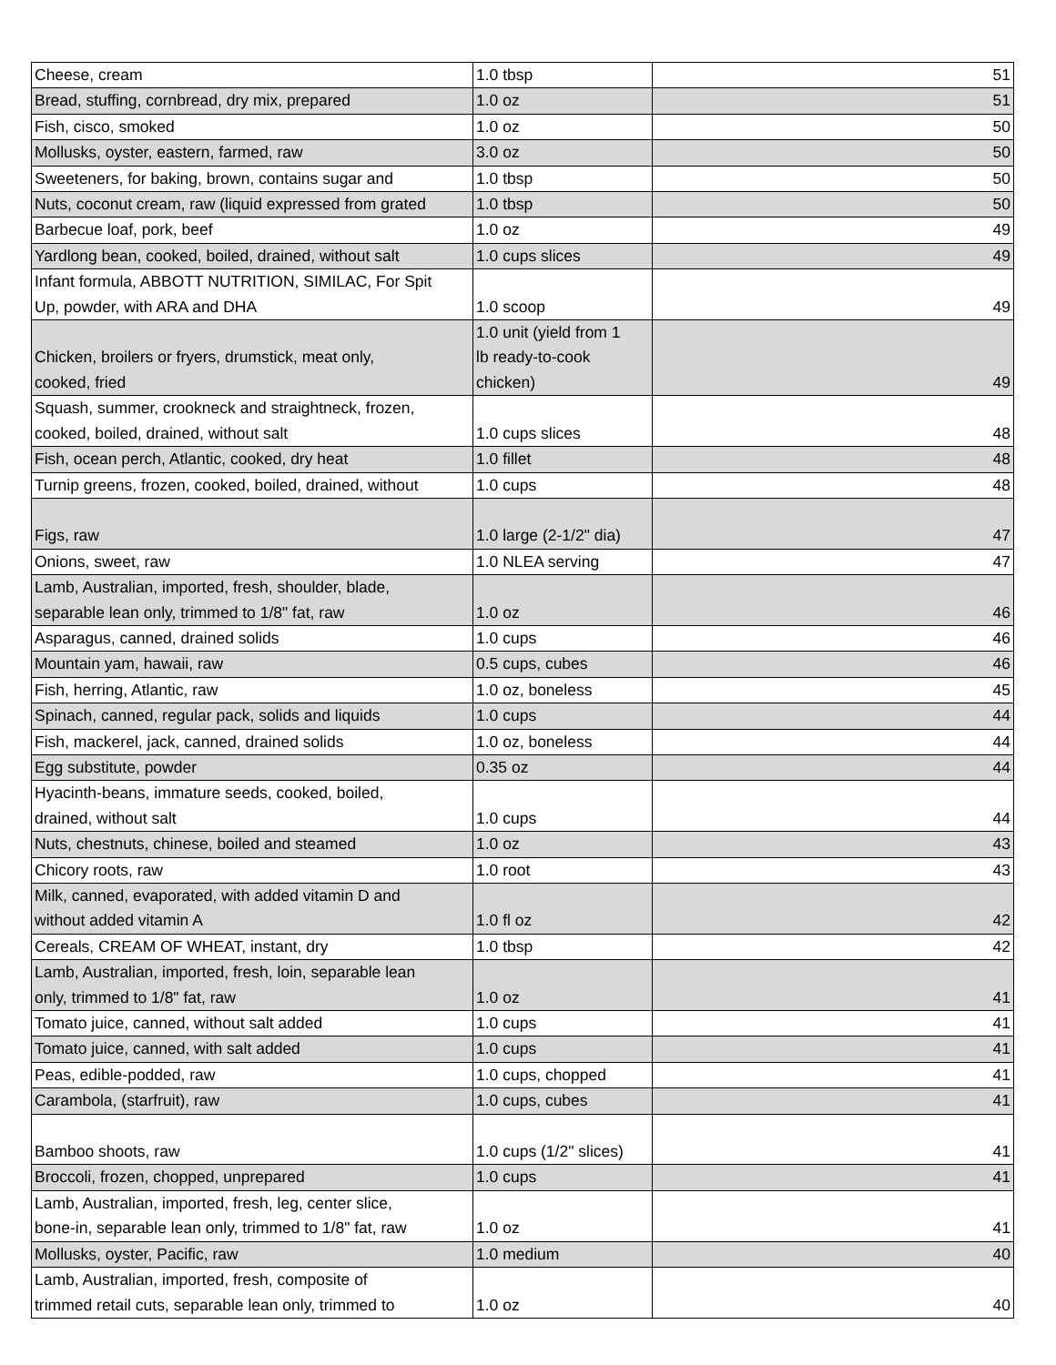| Cheese, cream | 1.0 tbsp | 51 |
| Bread, stuffing, cornbread, dry mix, prepared | 1.0 oz | 51 |
| Fish, cisco, smoked | 1.0 oz | 50 |
| Mollusks, oyster, eastern, farmed, raw | 3.0 oz | 50 |
| Sweeteners, for baking, brown, contains sugar and | 1.0 tbsp | 50 |
| Nuts, coconut cream, raw (liquid expressed from grated | 1.0 tbsp | 50 |
| Barbecue loaf, pork, beef | 1.0 oz | 49 |
| Yardlong bean, cooked, boiled, drained, without salt | 1.0 cups slices | 49 |
| Infant formula, ABBOTT NUTRITION, SIMILAC, For Spit Up, powder, with ARA and DHA | 1.0 scoop | 49 |
| Chicken, broilers or fryers, drumstick, meat only, cooked, fried | 1.0 unit (yield from 1 lb ready-to-cook chicken) | 49 |
| Squash, summer, crookneck and straightneck, frozen, cooked, boiled, drained, without salt | 1.0 cups slices | 48 |
| Fish, ocean perch, Atlantic, cooked, dry heat | 1.0 fillet | 48 |
| Turnip greens, frozen, cooked, boiled, drained, without | 1.0 cups | 48 |
| Figs, raw | 1.0 large (2-1/2" dia) | 47 |
| Onions, sweet, raw | 1.0 NLEA serving | 47 |
| Lamb, Australian, imported, fresh, shoulder, blade, separable lean only, trimmed to 1/8" fat, raw | 1.0 oz | 46 |
| Asparagus, canned, drained solids | 1.0 cups | 46 |
| Mountain yam, hawaii, raw | 0.5 cups, cubes | 46 |
| Fish, herring, Atlantic, raw | 1.0 oz, boneless | 45 |
| Spinach, canned, regular pack, solids and liquids | 1.0 cups | 44 |
| Fish, mackerel, jack, canned, drained solids | 1.0 oz, boneless | 44 |
| Egg substitute, powder | 0.35 oz | 44 |
| Hyacinth-beans, immature seeds, cooked, boiled, drained, without salt | 1.0 cups | 44 |
| Nuts, chestnuts, chinese, boiled and steamed | 1.0 oz | 43 |
| Chicory roots, raw | 1.0 root | 43 |
| Milk, canned, evaporated, with added vitamin D and without added vitamin A | 1.0 fl oz | 42 |
| Cereals, CREAM OF WHEAT, instant, dry | 1.0 tbsp | 42 |
| Lamb, Australian, imported, fresh, loin, separable lean only, trimmed to 1/8" fat, raw | 1.0 oz | 41 |
| Tomato juice, canned, without salt added | 1.0 cups | 41 |
| Tomato juice, canned, with salt added | 1.0 cups | 41 |
| Peas, edible-podded, raw | 1.0 cups, chopped | 41 |
| Carambola, (starfruit), raw | 1.0 cups, cubes | 41 |
| Bamboo shoots, raw | 1.0 cups (1/2" slices) | 41 |
| Broccoli, frozen, chopped, unprepared | 1.0 cups | 41 |
| Lamb, Australian, imported, fresh, leg, center slice, bone-in, separable lean only, trimmed to 1/8" fat, raw | 1.0 oz | 41 |
| Mollusks, oyster, Pacific, raw | 1.0 medium | 40 |
| Lamb, Australian, imported, fresh, composite of trimmed retail cuts, separable lean only, trimmed to | 1.0 oz | 40 |